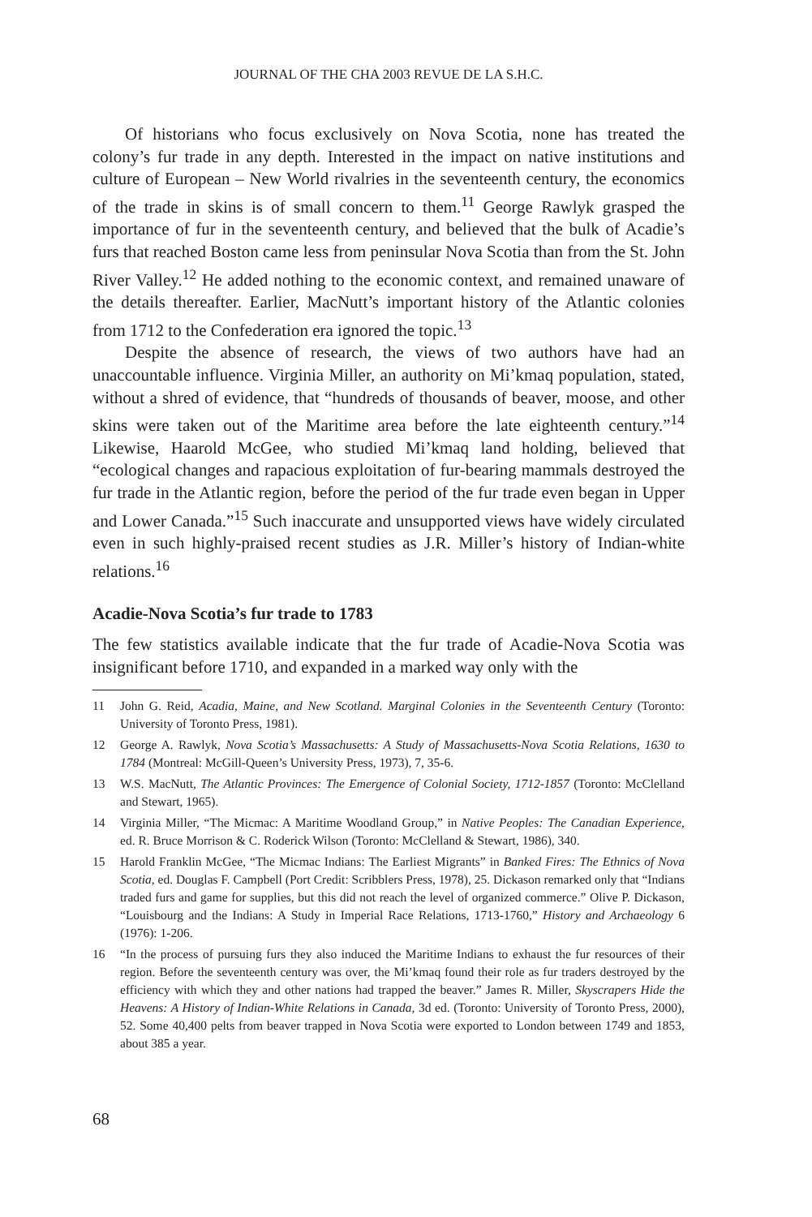JOURNAL OF THE CHA 2003 REVUE DE LA S.H.C.
Of historians who focus exclusively on Nova Scotia, none has treated the colony’s fur trade in any depth. Interested in the impact on native institutions and culture of European – New World rivalries in the seventeenth century, the economics of the trade in skins is of small concern to them.<sup>11</sup> George Rawlyk grasped the importance of fur in the seventeenth century, and believed that the bulk of Acadie’s furs that reached Boston came less from peninsular Nova Scotia than from the St. John River Valley.<sup>12</sup> He added nothing to the economic context, and remained unaware of the details thereafter. Earlier, MacNutt’s important history of the Atlantic colonies from 1712 to the Confederation era ignored the topic.<sup>13</sup>
Despite the absence of research, the views of two authors have had an unaccountable influence. Virginia Miller, an authority on Mi’kmaq population, stated, without a shred of evidence, that “hundreds of thousands of beaver, moose, and other skins were taken out of the Maritime area before the late eighteenth century.”<sup>14</sup> Likewise, Haarold McGee, who studied Mi’kmaq land holding, believed that “ecological changes and rapacious exploitation of fur-bearing mammals destroyed the fur trade in the Atlantic region, before the period of the fur trade even began in Upper and Lower Canada.”<sup>15</sup> Such inaccurate and unsupported views have widely circulated even in such highly-praised recent studies as J.R. Miller’s history of Indian-white relations.<sup>16</sup>
Acadie-Nova Scotia’s fur trade to 1783
The few statistics available indicate that the fur trade of Acadie-Nova Scotia was insignificant before 1710, and expanded in a marked way only with the
11 John G. Reid, Acadia, Maine, and New Scotland. Marginal Colonies in the Seventeenth Century (Toronto: University of Toronto Press, 1981).
12 George A. Rawlyk, Nova Scotia’s Massachusetts: A Study of Massachusetts-Nova Scotia Relations, 1630 to 1784 (Montreal: McGill-Queen’s University Press, 1973), 7, 35-6.
13 W.S. MacNutt, The Atlantic Provinces: The Emergence of Colonial Society, 1712-1857 (Toronto: McClelland and Stewart, 1965).
14 Virginia Miller, “The Micmac: A Maritime Woodland Group,” in Native Peoples: The Canadian Experience, ed. R. Bruce Morrison & C. Roderick Wilson (Toronto: McClelland & Stewart, 1986), 340.
15 Harold Franklin McGee, “The Micmac Indians: The Earliest Migrants” in Banked Fires: The Ethnics of Nova Scotia, ed. Douglas F. Campbell (Port Credit: Scribblers Press, 1978), 25. Dickason remarked only that “Indians traded furs and game for supplies, but this did not reach the level of organized commerce.” Olive P. Dickason, “Louisbourg and the Indians: A Study in Imperial Race Relations, 1713-1760,” History and Archaeology 6 (1976): 1-206.
16 “In the process of pursuing furs they also induced the Maritime Indians to exhaust the fur resources of their region. Before the seventeenth century was over, the Mi’kmaq found their role as fur traders destroyed by the efficiency with which they and other nations had trapped the beaver.” James R. Miller, Skyscrapers Hide the Heavens: A History of Indian-White Relations in Canada, 3d ed. (Toronto: University of Toronto Press, 2000), 52. Some 40,400 pelts from beaver trapped in Nova Scotia were exported to London between 1749 and 1853, about 385 a year.
68